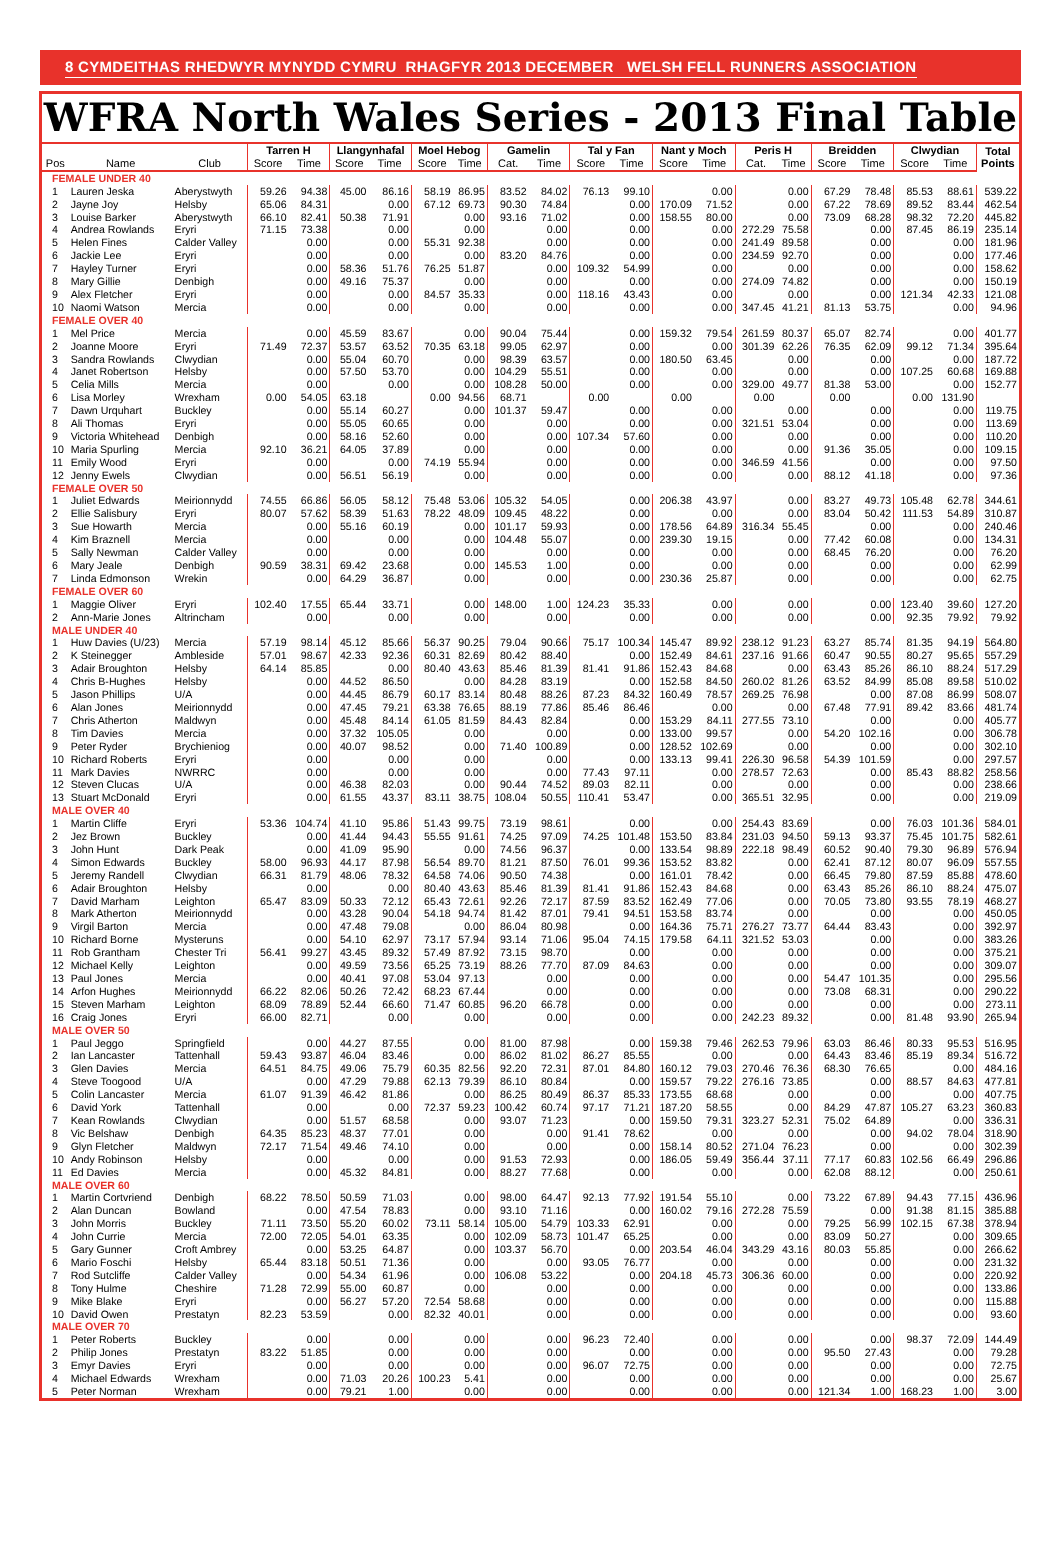8 CYMDEITHAS RHEDWYR MYNYDD CYMRU RHAGFYR 2013 DECEMBER WELSH FELL RUNNERS ASSOCIATION
WFRA North Wales Series - 2013 Final Table
| | | | Tarren H | | Llangynhafal | | Moel Hebog | | Gamelin | | Tal y Fan | | Nant y Moch | | Peris H | | Breidden | | Clwydian | | Total Points |
| --- | --- | --- | --- | --- | --- | --- | --- | --- | --- | --- | --- | --- | --- | --- | --- | --- | --- | --- | --- | --- | --- |
| Pos | Name | Club | Score | Time | Score | Time | Score | Time | Cat. | Time | Score | Time | Score | Time | Cat. | Time | Score | Time | Score | Time | |
| FEMALE UNDER 40 | | | | | | | | | | | | | | | | | | | | | |
| 1 | Lauren Jeska | Aberystwyth | 59.26 | 94.38 | 45.00 | 86.16 | 58.19 | 86.95 | 83.52 | 84.02 | 76.13 | 99.10 | | 0.00 | | 0.00 | 67.29 | 78.48 | 85.53 | 88.61 | 539.22 |
| 2 | Jayne Joy | Helsby | 65.06 | 84.31 | | 0.00 | 67.12 | 69.73 | 90.30 | 74.84 | | 0.00 | 170.09 | 71.52 | | 0.00 | 67.22 | 78.69 | 89.52 | 83.44 | 462.54 |
| 3 | Louise Barker | Aberystwyth | 66.10 | 82.41 | 50.38 | 71.91 | | 0.00 | 93.16 | 71.02 | | 0.00 | 158.55 | 80.00 | | 0.00 | 73.09 | 68.28 | 98.32 | 72.20 | 445.82 |
| 4 | Andrea Rowlands | Eryri | 71.15 | 73.38 | | 0.00 | | 0.00 | | 0.00 | | 0.00 | | 0.00 | 272.29 | 75.58 | | 0.00 | 87.45 | 86.19 | 235.14 |
| 5 | Helen Fines | Calder Valley | | 0.00 | | 0.00 | 55.31 | 92.38 | | 0.00 | | 0.00 | | 0.00 | 241.49 | 89.58 | | 0.00 | | 0.00 | 181.96 |
| 6 | Jackie Lee | Eryri | | 0.00 | | 0.00 | | 0.00 | 83.20 | 84.76 | | 0.00 | | 0.00 | 234.59 | 92.70 | | 0.00 | | 0.00 | 177.46 |
| 7 | Hayley Turner | Eryri | | 0.00 | 58.36 | 51.76 | 76.25 | 51.87 | | 0.00 | 109.32 | 54.99 | | 0.00 | | 0.00 | | 0.00 | | 0.00 | 158.62 |
| 8 | Mary Gillie | Denbigh | | 0.00 | 49.16 | 75.37 | | 0.00 | | 0.00 | | 0.00 | | 0.00 | 274.09 | 74.82 | | 0.00 | | 0.00 | 150.19 |
| 9 | Alex Fletcher | Eryri | | 0.00 | | 0.00 | 84.57 | 35.33 | | 0.00 | 118.16 | 43.43 | | 0.00 | | 0.00 | | 0.00 | 121.34 | 42.33 | 121.08 |
| 10 | Naomi Watson | Mercia | | 0.00 | | 0.00 | | 0.00 | | 0.00 | | 0.00 | | 0.00 | 347.45 | 41.21 | 81.13 | 53.75 | | 0.00 | 94.96 |
| FEMALE OVER 40 | | | | | | | | | | | | | | | | | | | | | |
| 1 | Mel Price | Mercia | | 0.00 | 45.59 | 83.67 | | 0.00 | 90.04 | 75.44 | | 0.00 | 159.32 | 79.54 | 261.59 | 80.37 | 65.07 | 82.74 | | 0.00 | 401.77 |
| 2 | Joanne Moore | Eryri | 71.49 | 72.37 | 53.57 | 63.52 | 70.35 | 63.18 | 99.05 | 62.97 | | 0.00 | | 0.00 | 301.39 | 62.26 | 76.35 | 62.09 | 99.12 | 71.34 | 395.64 |
| 3 | Sandra Rowlands | Clwydian | | 0.00 | 55.04 | 60.70 | | 0.00 | 98.39 | 63.57 | | 0.00 | 180.50 | 63.45 | | 0.00 | | 0.00 | | 0.00 | 187.72 |
| 4 | Janet Robertson | Helsby | | 0.00 | 57.50 | 53.70 | | 0.00 | 104.29 | 55.51 | | 0.00 | | 0.00 | | 0.00 | | 0.00 | 107.25 | 60.68 | 169.88 |
| 5 | Celia Mills | Mercia | | 0.00 | | 0.00 | | 0.00 | 108.28 | 50.00 | | 0.00 | | 0.00 | 329.00 | 49.77 | 81.38 | 53.00 | | 0.00 | 152.77 |
| 6 | Lisa Morley | Wrexham | 0.00 | 54.05 | 63.18 | | 0.00 | 94.56 | 68.71 | | 0.00 | | 0.00 | | 0.00 | | 0.00 | | 0.00 | 131.90 | |
| 7 | Dawn Urquhart | Buckley | | 0.00 | 55.14 | 60.27 | | 0.00 | 101.37 | 59.47 | | 0.00 | | 0.00 | | 0.00 | | 0.00 | | 0.00 | 119.75 |
| 8 | Ali Thomas | Eryri | | 0.00 | 55.05 | 60.65 | | 0.00 | | 0.00 | | 0.00 | | 0.00 | 321.51 | 53.04 | | 0.00 | | 0.00 | 113.69 |
| 9 | Victoria Whitehead | Denbigh | | 0.00 | 58.16 | 52.60 | | 0.00 | | 0.00 | 107.34 | 57.60 | | 0.00 | | 0.00 | | 0.00 | | 0.00 | 110.20 |
| 10 | Maria Spurling | Mercia | 92.10 | 36.21 | 64.05 | 37.89 | | 0.00 | | 0.00 | | 0.00 | | 0.00 | | 0.00 | 91.36 | 35.05 | | 0.00 | 109.15 |
| 11 | Emily Wood | Eryri | | 0.00 | | 0.00 | 74.19 | 55.94 | | 0.00 | | 0.00 | | 0.00 | 346.59 | 41.56 | | 0.00 | | 0.00 | 97.50 |
| 12 | Jenny Ewels | Clwydian | | 0.00 | 56.51 | 56.19 | | 0.00 | | 0.00 | | 0.00 | | 0.00 | | 0.00 | 88.12 | 41.18 | | 0.00 | 97.36 |
| FEMALE OVER 50 | | | | | | | | | | | | | | | | | | | | | |
| 1 | Juliet Edwards | Meirionnydd | 74.55 | 66.86 | 56.05 | 58.12 | 75.48 | 53.06 | 105.32 | 54.05 | | 0.00 | 206.38 | 43.97 | | 0.00 | 83.27 | 49.73 | 105.48 | 62.78 | 344.61 |
| 2 | Ellie Salisbury | Eryri | 80.07 | 57.62 | 58.39 | 51.63 | 78.22 | 48.09 | 109.45 | 48.22 | | 0.00 | | 0.00 | | 0.00 | 83.04 | 50.42 | 111.53 | 54.89 | 310.87 |
| 3 | Sue Howarth | Mercia | | 0.00 | 55.16 | 60.19 | | 0.00 | 101.17 | 59.93 | | 0.00 | 178.56 | 64.89 | 316.34 | 55.45 | | 0.00 | | 0.00 | 240.46 |
| 4 | Kim Braznell | Mercia | | 0.00 | | 0.00 | | 0.00 | 104.48 | 55.07 | | 0.00 | 239.30 | 19.15 | | 0.00 | 77.42 | 60.08 | | 0.00 | 134.31 |
| 5 | Sally Newman | Calder Valley | | 0.00 | | 0.00 | | 0.00 | | 0.00 | | 0.00 | | 0.00 | | 0.00 | 68.45 | 76.20 | | 0.00 | 76.20 |
| 6 | Mary Jeale | Denbigh | 90.59 | 38.31 | 69.42 | 23.68 | | 0.00 | 145.53 | 1.00 | | 0.00 | | 0.00 | | 0.00 | | 0.00 | | 0.00 | 62.99 |
| 7 | Linda Edmonson | Wrekin | | 0.00 | 64.29 | 36.87 | | 0.00 | | 0.00 | | 0.00 | 230.36 | 25.87 | | 0.00 | | 0.00 | | 0.00 | 62.75 |
| FEMALE OVER 60 | | | | | | | | | | | | | | | | | | | | | |
| 1 | Maggie Oliver | Eryri | 102.40 | 17.55 | 65.44 | 33.71 | | 0.00 | 148.00 | 1.00 | 124.23 | 35.33 | | 0.00 | | 0.00 | | 0.00 | 123.40 | 39.60 | 127.20 |
| 2 | Ann-Marie Jones | Altrincham | | 0.00 | | 0.00 | | 0.00 | | 0.00 | | 0.00 | | 0.00 | | 0.00 | | 0.00 | 92.35 | 79.92 | 79.92 |
| MALE UNDER 40 | | | | | | | | | | | | | | | | | | | | | |
| 1 | Huw Davies (U/23) | Mercia | 57.19 | 98.14 | 45.12 | 85.66 | 56.37 | 90.25 | 79.04 | 90.66 | 75.17 | 100.34 | 145.47 | 89.92 | 238.12 | 91.23 | 63.27 | 85.74 | 81.35 | 94.19 | 564.80 |
| 2 | K Steinegger | Ambleside | 57.01 | 98.67 | 42.33 | 92.36 | 60.31 | 82.69 | 80.42 | 88.40 | | 0.00 | 152.49 | 84.61 | 237.16 | 91.66 | 60.47 | 90.55 | 80.27 | 95.65 | 557.29 |
| 3 | Adair Broughton | Helsby | 64.14 | 85.85 | | 0.00 | 80.40 | 43.63 | 85.46 | 81.39 | 81.41 | 91.86 | 152.43 | 84.68 | | 0.00 | 63.43 | 85.26 | 86.10 | 88.24 | 517.29 |
| 4 | Chris B-Hughes | Helsby | | 0.00 | 44.52 | 86.50 | | 0.00 | 84.28 | 83.19 | | 0.00 | 152.58 | 84.50 | 260.02 | 81.26 | 63.52 | 84.99 | 85.08 | 89.58 | 510.02 |
| 5 | Jason Phillips | U/A | | 0.00 | 44.45 | 86.79 | 60.17 | 83.14 | 80.48 | 88.26 | 87.23 | 84.32 | 160.49 | 78.57 | 269.25 | 76.98 | | 0.00 | 87.08 | 86.99 | 508.07 |
| 6 | Alan Jones | Meirionnydd | | 0.00 | 47.45 | 79.21 | 63.38 | 76.65 | 88.19 | 77.86 | 85.46 | 86.46 | | 0.00 | | 0.00 | 67.48 | 77.91 | 89.42 | 83.66 | 481.74 |
| 7 | Chris Atherton | Maldwyn | | 0.00 | 45.48 | 84.14 | 61.05 | 81.59 | 84.43 | 82.84 | | 0.00 | 153.29 | 84.11 | 277.55 | 73.10 | | 0.00 | | 0.00 | 405.77 |
| 8 | Tim Davies | Mercia | | 0.00 | 37.32 | 105.05 | | 0.00 | | 0.00 | | 0.00 | 133.00 | 99.57 | | 0.00 | 54.20 | 102.16 | | 0.00 | 306.78 |
| 9 | Peter Ryder | Brychieniog | | 0.00 | 40.07 | 98.52 | | 0.00 | 71.40 | 100.89 | | 0.00 | 128.52 | 102.69 | | 0.00 | | 0.00 | | 0.00 | 302.10 |
| 10 | Richard Roberts | Eryri | | 0.00 | | 0.00 | | 0.00 | | 0.00 | | 0.00 | 133.13 | 99.41 | 226.30 | 96.58 | 54.39 | 101.59 | | 0.00 | 297.57 |
| 11 | Mark Davies | NWRRC | | 0.00 | | 0.00 | | 0.00 | | 0.00 | 77.43 | 97.11 | | 0.00 | 278.57 | 72.63 | | 0.00 | 85.43 | 88.82 | 258.56 |
| 12 | Steven Clucas | U/A | | 0.00 | 46.38 | 82.03 | | 0.00 | 90.44 | 74.52 | 89.03 | 82.11 | | 0.00 | | 0.00 | | 0.00 | | 0.00 | 238.66 |
| 13 | Stuart McDonald | Eryri | | 0.00 | 61.55 | 43.37 | 83.11 | 38.75 | 108.04 | 50.55 | 110.41 | 53.47 | | 0.00 | 365.51 | 32.95 | | 0.00 | | 0.00 | 219.09 |
| MALE OVER 40 | | | | | | | | | | | | | | | | | | | | | |
| 1 | Martin Cliffe | Eryri | 53.36 | 104.74 | 41.10 | 95.86 | 51.43 | 99.75 | 73.19 | 98.61 | | 0.00 | | 0.00 | 254.43 | 83.69 | | 0.00 | 76.03 | 101.36 | 584.01 |
| 2 | Jez Brown | Buckley | | 0.00 | 41.44 | 94.43 | 55.55 | 91.61 | 74.25 | 97.09 | 74.25 | 101.48 | 153.50 | 83.84 | 231.03 | 94.50 | 59.13 | 93.37 | 75.45 | 101.75 | 582.61 |
| 3 | John Hunt | Dark Peak | | 0.00 | 41.09 | 95.90 | | 0.00 | 74.56 | 96.37 | | 0.00 | 133.54 | 98.89 | 222.18 | 98.49 | 60.52 | 90.40 | 79.30 | 96.89 | 576.94 |
| 4 | Simon Edwards | Buckley | 58.00 | 96.93 | 44.17 | 87.98 | 56.54 | 89.70 | 81.21 | 87.50 | 76.01 | 99.36 | 153.52 | 83.82 | | 0.00 | 62.41 | 87.12 | 80.07 | 96.09 | 557.55 |
| 5 | Jeremy Randell | Clwydian | 66.31 | 81.79 | 48.06 | 78.32 | 64.58 | 74.06 | 90.50 | 74.38 | | 0.00 | 161.01 | 78.42 | | 0.00 | 66.45 | 79.80 | 87.59 | 85.88 | 478.60 |
| 6 | Adair Broughton | Helsby | | 0.00 | | 0.00 | 80.40 | 43.63 | 85.46 | 81.39 | 81.41 | 91.86 | 152.43 | 84.68 | | 0.00 | 63.43 | 85.26 | 86.10 | 88.24 | 475.07 |
| 7 | David Marham | Leighton | 65.47 | 83.09 | 50.33 | 72.12 | 65.43 | 72.61 | 92.26 | 72.17 | 87.59 | 83.52 | 162.49 | 77.06 | | 0.00 | 70.05 | 73.80 | 93.55 | 78.19 | 468.27 |
| 8 | Mark Atherton | Meirionnydd | | 0.00 | 43.28 | 90.04 | 54.18 | 94.74 | 81.42 | 87.01 | 79.41 | 94.51 | 153.58 | 83.74 | | 0.00 | | 0.00 | | 0.00 | 450.05 |
| 9 | Virgil Barton | Mercia | | 0.00 | 47.48 | 79.08 | | 0.00 | 86.04 | 80.98 | | 0.00 | 164.36 | 75.71 | 276.27 | 73.77 | 64.44 | 83.43 | | 0.00 | 392.97 |
| 10 | Richard Borne | Mysteruns | | 0.00 | 54.10 | 62.97 | 73.17 | 57.94 | 93.14 | 71.06 | 95.04 | 74.15 | 179.58 | 64.11 | 321.52 | 53.03 | | 0.00 | | 0.00 | 383.26 |
| 11 | Rob Grantham | Chester Tri | 56.41 | 99.27 | 43.45 | 89.32 | 57.49 | 87.92 | 73.15 | 98.70 | | 0.00 | | 0.00 | | 0.00 | | 0.00 | | 0.00 | 375.21 |
| 12 | Michael Kelly | Leighton | | 0.00 | 49.59 | 73.56 | 65.25 | 73.19 | 88.26 | 77.70 | 87.09 | 84.63 | | 0.00 | | 0.00 | | 0.00 | | 0.00 | 309.07 |
| 13 | Paul Jones | Mercia | | 0.00 | 40.41 | 97.08 | 53.04 | 97.13 | | 0.00 | | 0.00 | | 0.00 | | 0.00 | 54.47 | 101.35 | | 0.00 | 295.56 |
| 14 | Arfon Hughes | Meirionnydd | 66.22 | 82.06 | 50.26 | 72.42 | 68.23 | 67.44 | | 0.00 | | 0.00 | | 0.00 | | 0.00 | 73.08 | 68.31 | | 0.00 | 290.22 |
| 15 | Steven Marham | Leighton | 68.09 | 78.89 | 52.44 | 66.60 | 71.47 | 60.85 | 96.20 | 66.78 | | 0.00 | | 0.00 | | 0.00 | | 0.00 | | 0.00 | 273.11 |
| 16 | Craig Jones | Eryri | 66.00 | 82.71 | | 0.00 | | 0.00 | | 0.00 | | 0.00 | | 0.00 | 242.23 | 89.32 | | 0.00 | 81.48 | 93.90 | 265.94 |
| MALE OVER 50 | | | | | | | | | | | | | | | | | | | | | |
| 1 | Paul Jeggo | Springfield | | 0.00 | 44.27 | 87.55 | | 0.00 | 81.00 | 87.98 | | 0.00 | 159.38 | 79.46 | 262.53 | 79.96 | 63.03 | 86.46 | 80.33 | 95.53 | 516.95 |
| 2 | Ian Lancaster | Tattenhall | 59.43 | 93.87 | 46.04 | 83.46 | | 0.00 | 86.02 | 81.02 | 86.27 | 85.55 | | 0.00 | | 0.00 | 64.43 | 83.46 | 85.19 | 89.34 | 516.72 |
| 3 | Glen Davies | Mercia | 64.51 | 84.75 | 49.06 | 75.79 | 60.35 | 82.56 | 92.20 | 72.31 | 87.01 | 84.80 | 160.12 | 79.03 | 270.46 | 76.36 | 68.30 | 76.65 | | 0.00 | 484.16 |
| 4 | Steve Toogood | U/A | | 0.00 | 47.29 | 79.88 | 62.13 | 79.39 | 86.10 | 80.84 | | 0.00 | 159.57 | 79.22 | 276.16 | 73.85 | | 0.00 | 88.57 | 84.63 | 477.81 |
| 5 | Colin Lancaster | Mercia | 61.07 | 91.39 | 46.42 | 81.86 | | 0.00 | 86.25 | 80.49 | 86.37 | 85.33 | 173.55 | 68.68 | | 0.00 | | 0.00 | | 0.00 | 407.75 |
| 6 | David York | Tattenhall | | 0.00 | | 0.00 | 72.37 | 59.23 | 100.42 | 60.74 | 97.17 | 71.21 | 187.20 | 58.55 | | 0.00 | 84.29 | 47.87 | 105.27 | 63.23 | 360.83 |
| 7 | Kean Rowlands | Clwydian | | 0.00 | 51.57 | 68.58 | | 0.00 | 93.07 | 71.23 | | 0.00 | 159.50 | 79.31 | 323.27 | 52.31 | 75.02 | 64.89 | | 0.00 | 336.31 |
| 8 | Vic Belshaw | Denbigh | 64.35 | 85.23 | 48.37 | 77.01 | | 0.00 | | 0.00 | 91.41 | 78.62 | | 0.00 | | 0.00 | | 0.00 | 94.02 | 78.04 | 318.90 |
| 9 | Glyn Fletcher | Maldwyn | 72.17 | 71.54 | 49.46 | 74.10 | | 0.00 | | 0.00 | | 0.00 | 158.14 | 80.52 | 271.04 | 76.23 | | 0.00 | | 0.00 | 302.39 |
| 10 | Andy Robinson | Helsby | | 0.00 | | 0.00 | | 0.00 | 91.53 | 72.93 | | 0.00 | 186.05 | 59.49 | 356.44 | 37.11 | 77.17 | 60.83 | 102.56 | 66.49 | 296.86 |
| 11 | Ed Davies | Mercia | | 0.00 | 45.32 | 84.81 | | 0.00 | 88.27 | 77.68 | | 0.00 | | 0.00 | | 0.00 | 62.08 | 88.12 | | 0.00 | 250.61 |
| MALE OVER 60 | | | | | | | | | | | | | | | | | | | | | |
| 1 | Martin Cortvriend | Denbigh | 68.22 | 78.50 | 50.59 | 71.03 | | 0.00 | 98.00 | 64.47 | 92.13 | 77.92 | 191.54 | 55.10 | | 0.00 | 73.22 | 67.89 | 94.43 | 77.15 | 436.96 |
| 2 | Alan Duncan | Bowland | | 0.00 | 47.54 | 78.83 | | 0.00 | 93.10 | 71.16 | | 0.00 | 160.02 | 79.16 | 272.28 | 75.59 | | 0.00 | 91.38 | 81.15 | 385.88 |
| 3 | John Morris | Buckley | 71.11 | 73.50 | 55.20 | 60.02 | 73.11 | 58.14 | 105.00 | 54.79 | 103.33 | 62.91 | | 0.00 | | 0.00 | 79.25 | 56.99 | 102.15 | 67.38 | 378.94 |
| 4 | John Currie | Mercia | 72.00 | 72.05 | 54.01 | 63.35 | | 0.00 | 102.09 | 58.73 | 101.47 | 65.25 | | 0.00 | | 0.00 | 83.09 | 50.27 | | 0.00 | 309.65 |
| 5 | Gary Gunner | Croft Ambrey | | 0.00 | 53.25 | 64.87 | | 0.00 | 103.37 | 56.70 | | 0.00 | 203.54 | 46.04 | 343.29 | 43.16 | 80.03 | 55.85 | | 0.00 | 266.62 |
| 6 | Mario Foschi | Helsby | 65.44 | 83.18 | 50.51 | 71.36 | | 0.00 | | 0.00 | 93.05 | 76.77 | | 0.00 | | 0.00 | | 0.00 | | 0.00 | 231.32 |
| 7 | Rod Sutcliffe | Calder Valley | | 0.00 | 54.34 | 61.96 | | 0.00 | 106.08 | 53.22 | | 0.00 | 204.18 | 45.73 | 306.36 | 60.00 | | 0.00 | | 0.00 | 220.92 |
| 8 | Tony Hulme | Cheshire | 71.28 | 72.99 | 55.00 | 60.87 | | 0.00 | | 0.00 | | 0.00 | | 0.00 | | 0.00 | | 0.00 | | 0.00 | 133.86 |
| 9 | Mike Blake | Eryri | | 0.00 | 56.27 | 57.20 | 72.54 | 58.68 | | 0.00 | | 0.00 | | 0.00 | | 0.00 | | 0.00 | | 0.00 | 115.88 |
| 10 | David Owen | Prestatyn | 82.23 | 53.59 | | 0.00 | 82.32 | 40.01 | | 0.00 | | 0.00 | | 0.00 | | 0.00 | | 0.00 | | 0.00 | 93.60 |
| MALE OVER 70 | | | | | | | | | | | | | | | | | | | | | |
| 1 | Peter Roberts | Buckley | | 0.00 | | 0.00 | | 0.00 | | 0.00 | 96.23 | 72.40 | | 0.00 | | 0.00 | | 0.00 | 98.37 | 72.09 | 144.49 |
| 2 | Philip Jones | Prestatyn | 83.22 | 51.85 | | 0.00 | | 0.00 | | 0.00 | | 0.00 | | 0.00 | | 0.00 | 95.50 | 27.43 | | 0.00 | 79.28 |
| 3 | Emyr Davies | Eryri | | 0.00 | | 0.00 | | 0.00 | | 0.00 | 96.07 | 72.75 | | 0.00 | | 0.00 | | 0.00 | | 0.00 | 72.75 |
| 4 | Michael Edwards | Wrexham | | 0.00 | 71.03 | 20.26 | 100.23 | 5.41 | | 0.00 | | 0.00 | | 0.00 | | 0.00 | | 0.00 | | 0.00 | 25.67 |
| 5 | Peter Norman | Wrexham | | 0.00 | 79.21 | 1.00 | | 0.00 | | 0.00 | | 0.00 | | 0.00 | | 0.00 | 121.34 | 1.00 | 168.23 | 1.00 | 3.00 |